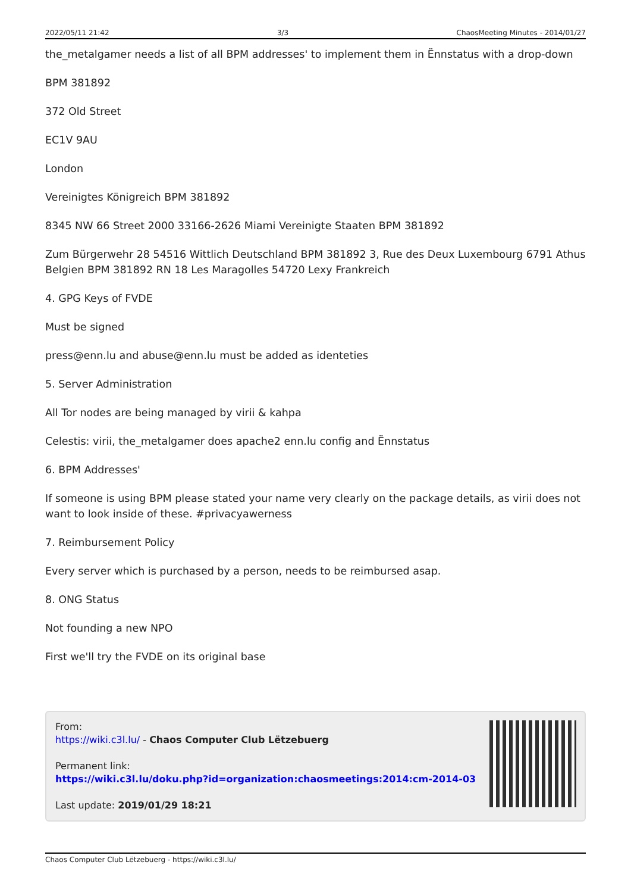2022/05/11 21:42 3/3 ChaosMeeting Minutes - 2014/01/27
the_metalgamer needs a list of all BPM addresses' to implement them in Ënnstatus with a drop-down
BPM 381892
372 Old Street
EC1V 9AU
London
Vereinigtes Königreich BPM 381892
8345 NW 66 Street 2000 33166-2626 Miami Vereinigte Staaten BPM 381892
Zum Bürgerwehr 28 54516 Wittlich Deutschland BPM 381892 3, Rue des Deux Luxembourg 6791 Athus Belgien BPM 381892 RN 18 Les Maragolles 54720 Lexy Frankreich
4. GPG Keys of FVDE
Must be signed
press@enn.lu and abuse@enn.lu must be added as identeties
5. Server Administration
All Tor nodes are being managed by virii & kahpa
Celestis: virii, the_metalgamer does apache2 enn.lu config and Ënnstatus
6. BPM Addresses'
If someone is using BPM please stated your name very clearly on the package details, as virii does not want to look inside of these. #privacyawerness
7. Reimbursement Policy
Every server which is purchased by a person, needs to be reimbursed asap.
8. ONG Status
Not founding a new NPO
First we'll try the FVDE on its original base
From:
https://wiki.c3l.lu/ - Chaos Computer Club Lëtzebuerg
Permanent link:
https://wiki.c3l.lu/doku.php?id=organization:chaosmeetings:2014:cm-2014-03
Last update: 2019/01/29 18:21
Chaos Computer Club Lëtzebuerg - https://wiki.c3l.lu/